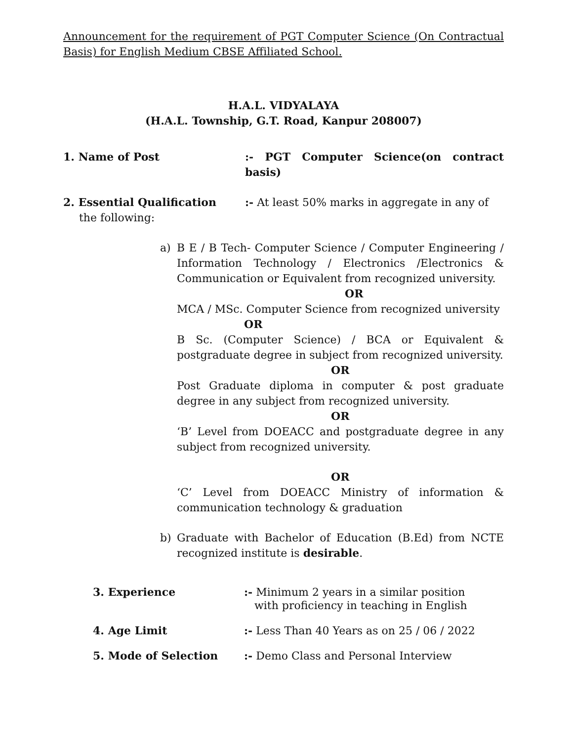Announcement for the requirement of PGT Computer Science (On Contractual Basis) for English Medium CBSE Affiliated School.
H.A.L. VIDYALAYA
(H.A.L. Township, G.T. Road, Kanpur 208007)
1. Name of Post :- PGT Computer Science(on contract basis)
2. Essential Qualification :- At least 50% marks in aggregate in any of
the following:
a) B E / B Tech- Computer Science / Computer Engineering / Information Technology / Electronics /Electronics & Communication or Equivalent from recognized university.
OR
MCA / MSc. Computer Science from recognized university
OR
B Sc. (Computer Science) / BCA or Equivalent & postgraduate degree in subject from recognized university.
OR
Post Graduate diploma in computer & post graduate degree in any subject from recognized university.
OR
‘B’ Level from DOEACC and postgraduate degree in any subject from recognized university.
OR
‘C’ Level from DOEACC Ministry of information & communication technology & graduation
b) Graduate with Bachelor of Education (B.Ed) from NCTE recognized institute is desirable.
3. Experience :- Minimum 2 years in a similar position
with proficiency in teaching in English
4. Age Limit :- Less Than 40 Years as on 25 / 06 / 2022
5. Mode of Selection :- Demo Class and Personal Interview